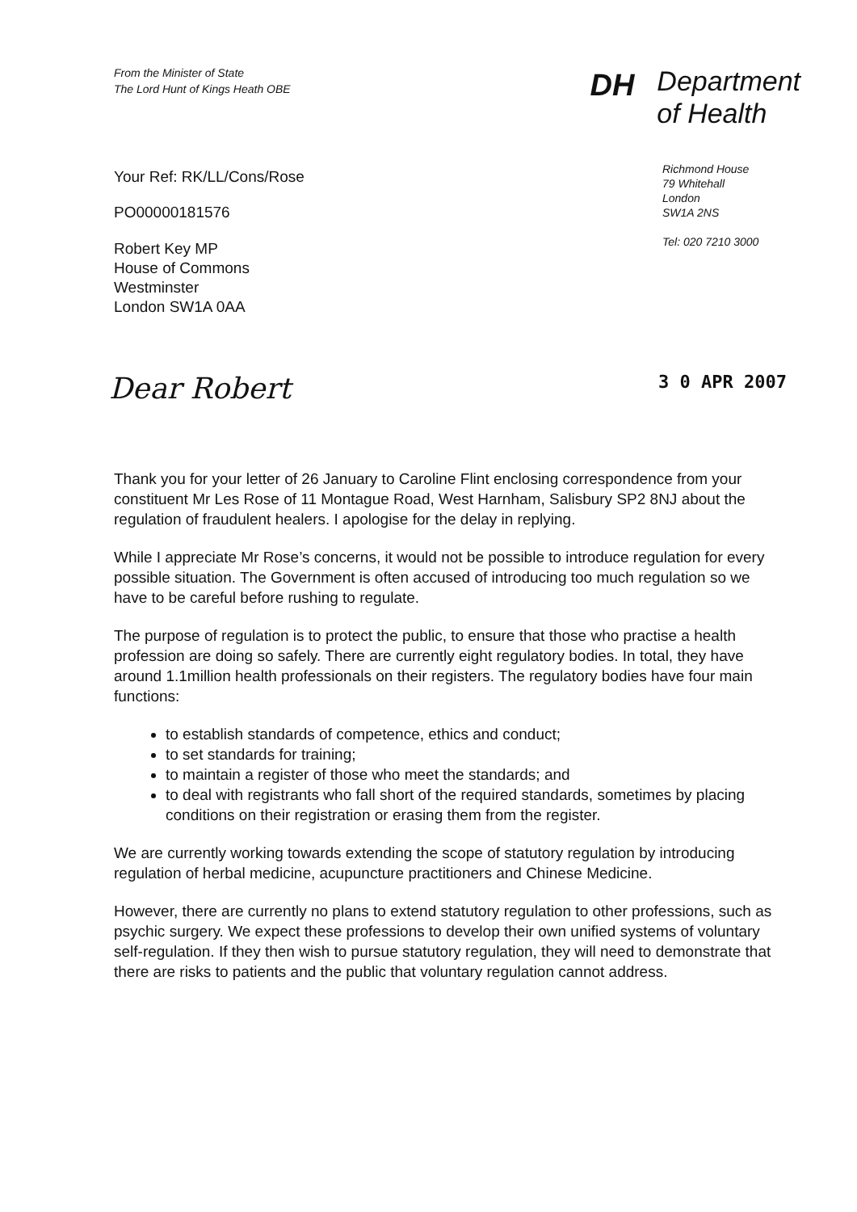From the Minister of State
The Lord Hunt of Kings Heath OBE
DH
Department
of Health
Richmond House
79 Whitehall
London
SW1A 2NS
Tel: 020 7210 3000
Your Ref: RK/LL/Cons/Rose
PO00000181576
Robert Key MP
House of Commons
Westminster
London SW1A 0AA
Dear Robert 3 0 APR 2007
Thank you for your letter of 26 January to Caroline Flint enclosing correspondence from your constituent Mr Les Rose of 11 Montague Road, West Harnham, Salisbury SP2 8NJ about the regulation of fraudulent healers. I apologise for the delay in replying.
While I appreciate Mr Rose’s concerns, it would not be possible to introduce regulation for every possible situation. The Government is often accused of introducing too much regulation so we have to be careful before rushing to regulate.
The purpose of regulation is to protect the public, to ensure that those who practise a health profession are doing so safely. There are currently eight regulatory bodies. In total, they have around 1.1million health professionals on their registers. The regulatory bodies have four main functions:
to establish standards of competence, ethics and conduct;
to set standards for training;
to maintain a register of those who meet the standards; and
to deal with registrants who fall short of the required standards, sometimes by placing conditions on their registration or erasing them from the register.
We are currently working towards extending the scope of statutory regulation by introducing regulation of herbal medicine, acupuncture practitioners and Chinese Medicine.
However, there are currently no plans to extend statutory regulation to other professions, such as psychic surgery. We expect these professions to develop their own unified systems of voluntary self-regulation. If they then wish to pursue statutory regulation, they will need to demonstrate that there are risks to patients and the public that voluntary regulation cannot address.